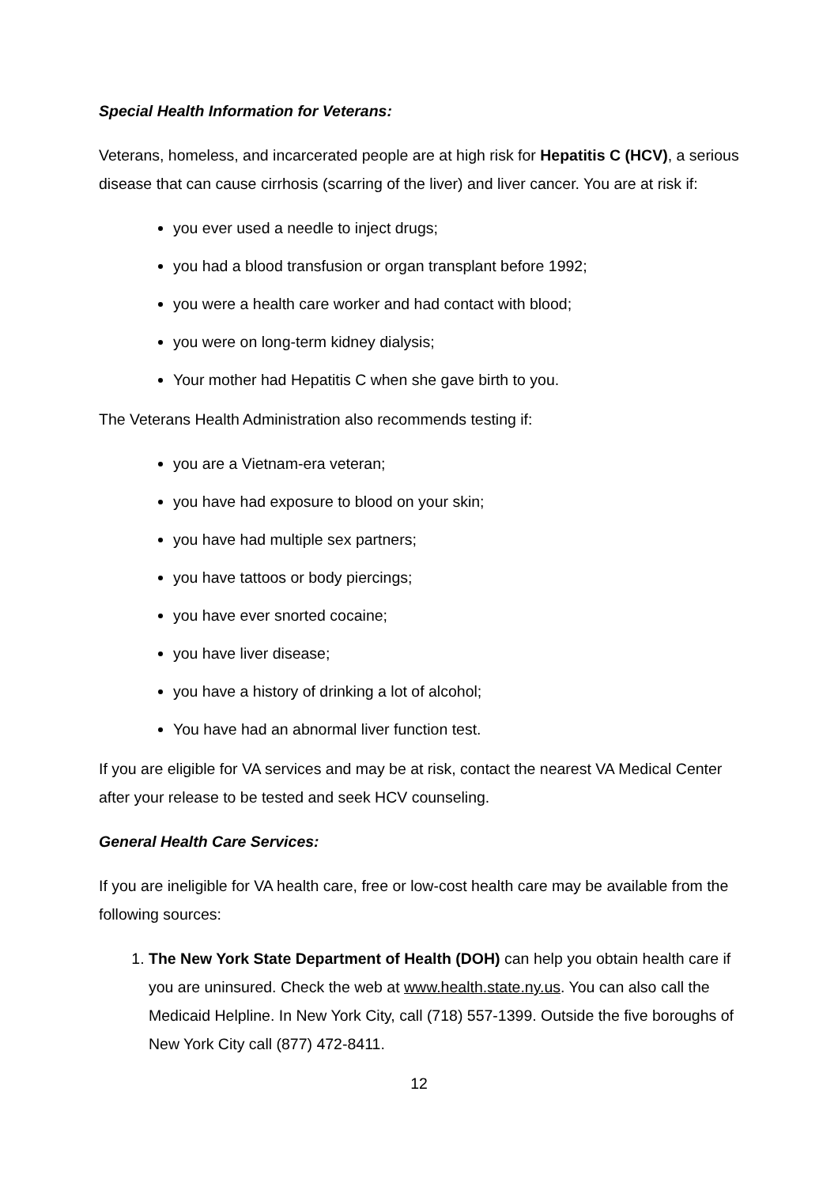Special Health Information for Veterans:
Veterans, homeless, and incarcerated people are at high risk for Hepatitis C (HCV), a serious disease that can cause cirrhosis (scarring of the liver) and liver cancer. You are at risk if:
you ever used a needle to inject drugs;
you had a blood transfusion or organ transplant before 1992;
you were a health care worker and had contact with blood;
you were on long-term kidney dialysis;
Your mother had Hepatitis C when she gave birth to you.
The Veterans Health Administration also recommends testing if:
you are a Vietnam-era veteran;
you have had exposure to blood on your skin;
you have had multiple sex partners;
you have tattoos or body piercings;
you have ever snorted cocaine;
you have liver disease;
you have a history of drinking a lot of alcohol;
You have had an abnormal liver function test.
If you are eligible for VA services and may be at risk, contact the nearest VA Medical Center after your release to be tested and seek HCV counseling.
General Health Care Services:
If you are ineligible for VA health care, free or low-cost health care may be available from the following sources:
1. The New York State Department of Health (DOH) can help you obtain health care if you are uninsured. Check the web at www.health.state.ny.us. You can also call the Medicaid Helpline. In New York City, call (718) 557-1399. Outside the five boroughs of New York City call (877) 472-8411.
12